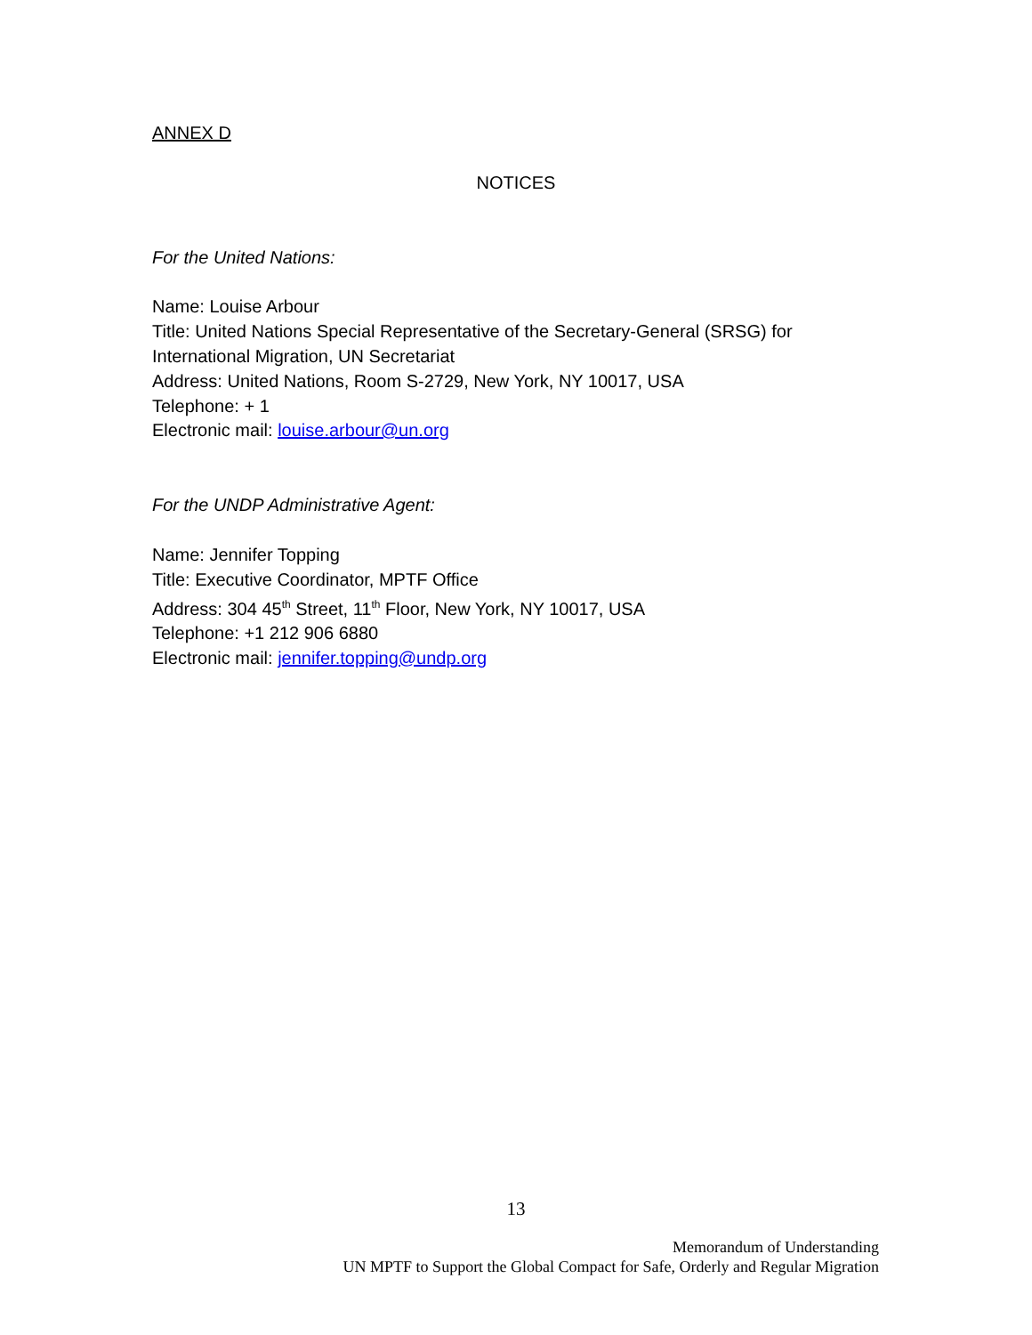ANNEX D
NOTICES
For the United Nations:
Name: Louise Arbour
Title: United Nations Special Representative of the Secretary-General (SRSG) for International Migration, UN Secretariat
Address: United Nations, Room S-2729, New York, NY 10017, USA
Telephone: + 1
Electronic mail: louise.arbour@un.org
For the UNDP Administrative Agent:
Name: Jennifer Topping
Title: Executive Coordinator, MPTF Office
Address: 304 45<sup>th</sup> Street, 11<sup>th</sup> Floor, New York, NY 10017, USA
Telephone: +1 212 906 6880
Electronic mail: jennifer.topping@undp.org
13
Memorandum of Understanding
UN MPTF to Support the Global Compact for Safe, Orderly and Regular Migration